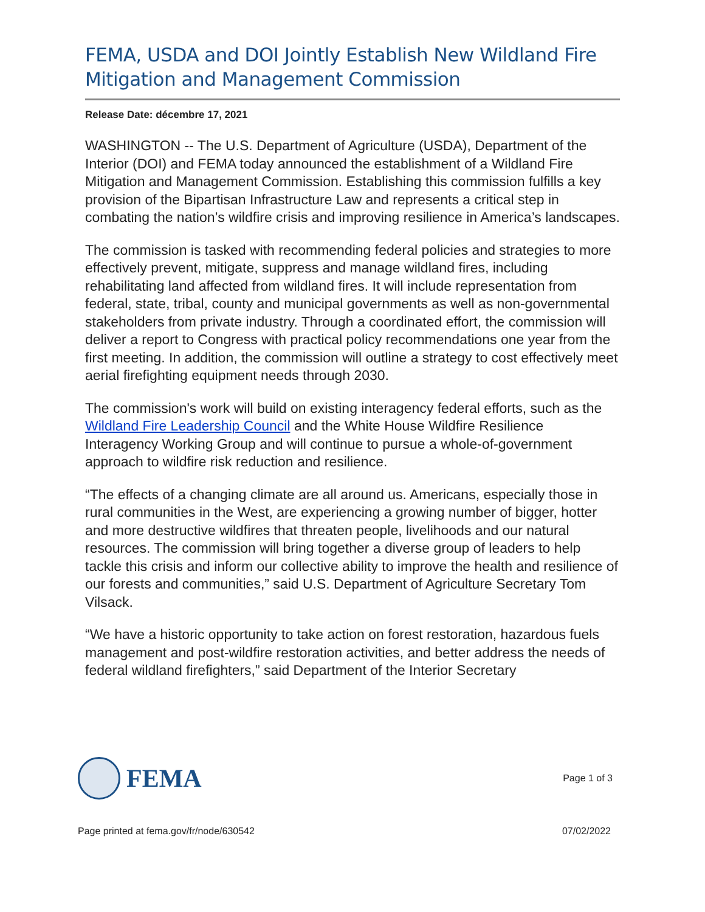FEMA, USDA and DOI Jointly Establish New Wildland Fire Mitigation and Management Commission
Release Date: décembre 17, 2021
WASHINGTON -- The U.S. Department of Agriculture (USDA), Department of the Interior (DOI) and FEMA today announced the establishment of a Wildland Fire Mitigation and Management Commission. Establishing this commission fulfills a key provision of the Bipartisan Infrastructure Law and represents a critical step in combating the nation’s wildfire crisis and improving resilience in America’s landscapes.
The commission is tasked with recommending federal policies and strategies to more effectively prevent, mitigate, suppress and manage wildland fires, including rehabilitating land affected from wildland fires. It will include representation from federal, state, tribal, county and municipal governments as well as non-governmental stakeholders from private industry. Through a coordinated effort, the commission will deliver a report to Congress with practical policy recommendations one year from the first meeting. In addition, the commission will outline a strategy to cost effectively meet aerial firefighting equipment needs through 2030.
The commission's work will build on existing interagency federal efforts, such as the Wildland Fire Leadership Council and the White House Wildfire Resilience Interagency Working Group and will continue to pursue a whole-of-government approach to wildfire risk reduction and resilience.
“The effects of a changing climate are all around us. Americans, especially those in rural communities in the West, are experiencing a growing number of bigger, hotter and more destructive wildfires that threaten people, livelihoods and our natural resources. The commission will bring together a diverse group of leaders to help tackle this crisis and inform our collective ability to improve the health and resilience of our forests and communities,” said U.S. Department of Agriculture Secretary Tom Vilsack.
“We have a historic opportunity to take action on forest restoration, hazardous fuels management and post-wildfire restoration activities, and better address the needs of federal wildland firefighters,” said Department of the Interior Secretary
FEMA
Page 1 of 3
Page printed at fema.gov/fr/node/630542 07/02/2022